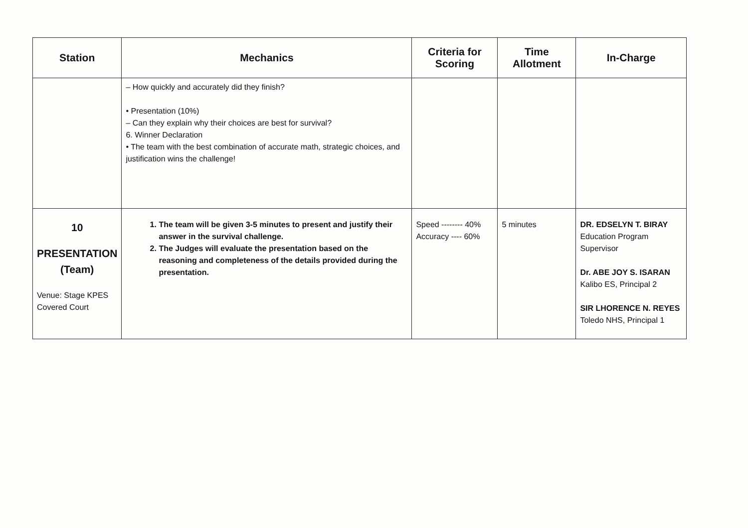| Station | Mechanics | Criteria for Scoring | Time Allotment | In-Charge |
| --- | --- | --- | --- | --- |
| | – How quickly and accurately did they finish? • Presentation (10%) – Can they explain why their choices are best for survival? 6. Winner Declaration • The team with the best combination of accurate math, strategic choices, and justification wins the challenge! | | | |
| 10 PRESENTATION (Team) Venue: Stage KPES Covered Court | 1. The team will be given 3-5 minutes to present and justify their answer in the survival challenge. 2. The Judges will evaluate the presentation based on the reasoning and completeness of the details provided during the presentation. | Speed -------- 40% Accuracy ---- 60% | 5 minutes | DR. EDSELYN T. BIRAY Education Program Supervisor Dr. ABE JOY S. ISARAN Kalibo ES, Principal 2 SIR LHORENCE N. REYES Toledo NHS, Principal 1 |